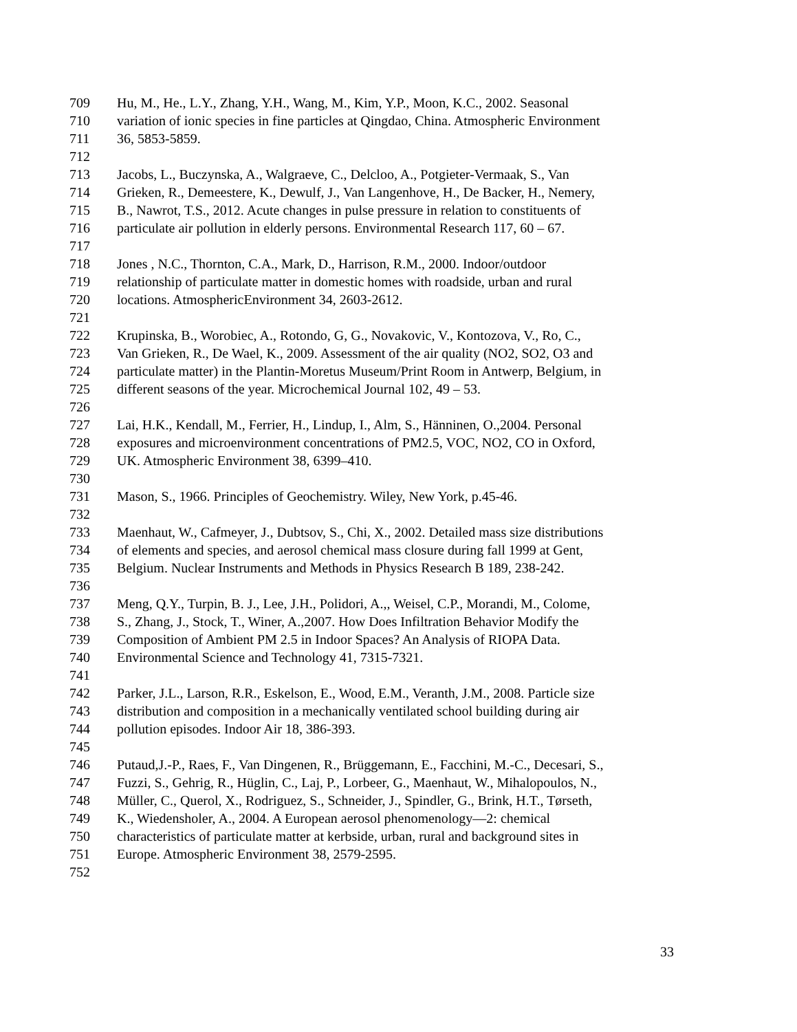709 Hu, M., He., L.Y., Zhang, Y.H., Wang, M., Kim, Y.P., Moon, K.C., 2002. Seasonal
710 variation of ionic species in fine particles at Qingdao, China. Atmospheric Environment
711 36, 5853-5859.
712
713 Jacobs, L., Buczynska, A., Walgraeve, C., Delcloo, A., Potgieter-Vermaak, S., Van
714 Grieken, R., Demeestere, K., Dewulf, J., Van Langenhove, H., De Backer, H., Nemery,
715 B., Nawrot, T.S., 2012. Acute changes in pulse pressure in relation to constituents of
716 particulate air pollution in elderly persons. Environmental Research 117, 60 – 67.
717
718 Jones , N.C., Thornton, C.A., Mark, D., Harrison, R.M., 2000. Indoor/outdoor
719 relationship of particulate matter in domestic homes with roadside, urban and rural
720 locations. AtmosphericEnvironment 34, 2603-2612.
721
722 Krupinska, B., Worobiec, A., Rotondo, G, G., Novakovic, V., Kontozova, V., Ro, C.,
723 Van Grieken, R., De Wael, K., 2009. Assessment of the air quality (NO2, SO2, O3 and
724 particulate matter) in the Plantin-Moretus Museum/Print Room in Antwerp, Belgium, in
725 different seasons of the year. Microchemical Journal 102, 49 – 53.
726
727 Lai, H.K., Kendall, M., Ferrier, H., Lindup, I., Alm, S., Hänninen, O.,2004. Personal
728 exposures and microenvironment concentrations of PM2.5, VOC, NO2, CO in Oxford,
729 UK. Atmospheric Environment 38, 6399–410.
730
731 Mason, S., 1966. Principles of Geochemistry. Wiley, New York, p.45-46.
732
733 Maenhaut, W., Cafmeyer, J., Dubtsov, S., Chi, X., 2002. Detailed mass size distributions
734 of elements and species, and aerosol chemical mass closure during fall 1999 at Gent,
735 Belgium. Nuclear Instruments and Methods in Physics Research B 189, 238-242.
736
737 Meng, Q.Y., Turpin, B. J., Lee, J.H., Polidori, A.,, Weisel, C.P., Morandi, M., Colome,
738 S., Zhang, J., Stock, T., Winer, A.,2007. How Does Infiltration Behavior Modify the
739 Composition of Ambient PM 2.5 in Indoor Spaces? An Analysis of RIOPA Data.
740 Environmental Science and Technology 41, 7315-7321.
741
742 Parker, J.L., Larson, R.R., Eskelson, E., Wood, E.M., Veranth, J.M., 2008. Particle size
743 distribution and composition in a mechanically ventilated school building during air
744 pollution episodes. Indoor Air 18, 386-393.
745
746 Putaud,J.-P., Raes, F., Van Dingenen, R., Brüggemann, E., Facchini, M.-C., Decesari, S.,
747 Fuzzi, S., Gehrig, R., Hüglin, C., Laj, P., Lorbeer, G., Maenhaut, W., Mihalopoulos, N.,
748 Müller, C., Querol, X., Rodriguez, S., Schneider, J., Spindler, G., Brink, H.T., Tørseth,
749 K., Wiedensholer, A., 2004. A European aerosol phenomenology—2: chemical
750 characteristics of particulate matter at kerbside, urban, rural and background sites in
751 Europe. Atmospheric Environment 38, 2579-2595.
752
33